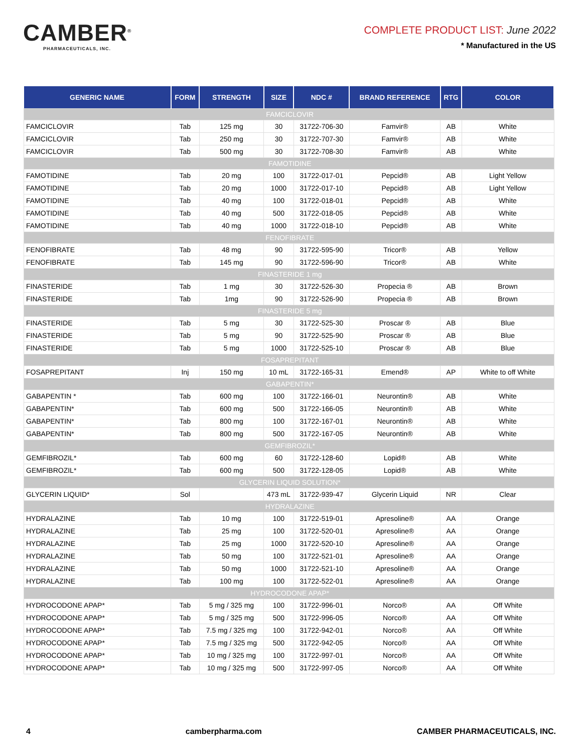CAMBER<sup>®</sup>
PHARMACEUTICALS, INC.
COMPLETE PRODUCT LIST: June 2022
* Manufactured in the US
| GENERIC NAME | FORM | STRENGTH | SIZE | NDC # | BRAND REFERENCE | RTG | COLOR |
| --- | --- | --- | --- | --- | --- | --- | --- |
| FAMCICLOVIR | | | | | | | |
| FAMCICLOVIR | Tab | 125 mg | 30 | 31722-706-30 | Famvir® | AB | White |
| FAMCICLOVIR | Tab | 250 mg | 30 | 31722-707-30 | Famvir® | AB | White |
| FAMCICLOVIR | Tab | 500 mg | 30 | 31722-708-30 | Famvir® | AB | White |
| FAMOTIDINE | | | | | | | |
| FAMOTIDINE | Tab | 20 mg | 100 | 31722-017-01 | Pepcid® | AB | Light Yellow |
| FAMOTIDINE | Tab | 20 mg | 1000 | 31722-017-10 | Pepcid® | AB | Light Yellow |
| FAMOTIDINE | Tab | 40 mg | 100 | 31722-018-01 | Pepcid® | AB | White |
| FAMOTIDINE | Tab | 40 mg | 500 | 31722-018-05 | Pepcid® | AB | White |
| FAMOTIDINE | Tab | 40 mg | 1000 | 31722-018-10 | Pepcid® | AB | White |
| FENOFIBRATE | | | | | | | |
| FENOFIBRATE | Tab | 48 mg | 90 | 31722-595-90 | Tricor® | AB | Yellow |
| FENOFIBRATE | Tab | 145 mg | 90 | 31722-596-90 | Tricor® | AB | White |
| FINASTERIDE 1 mg | | | | | | | |
| FINASTERIDE | Tab | 1 mg | 30 | 31722-526-30 | Propecia ® | AB | Brown |
| FINASTERIDE | Tab | 1mg | 90 | 31722-526-90 | Propecia ® | AB | Brown |
| FINASTERIDE 5 mg | | | | | | | |
| FINASTERIDE | Tab | 5 mg | 30 | 31722-525-30 | Proscar ® | AB | Blue |
| FINASTERIDE | Tab | 5 mg | 90 | 31722-525-90 | Proscar ® | AB | Blue |
| FINASTERIDE | Tab | 5 mg | 1000 | 31722-525-10 | Proscar ® | AB | Blue |
| FOSAPREPITANT | | | | | | | |
| FOSAPREPITANT | Inj | 150 mg | 10 mL | 31722-165-31 | Emend® | AP | White to off White |
| GABAPENTIN* | | | | | | | |
| GABAPENTIN * | Tab | 600 mg | 100 | 31722-166-01 | Neurontin® | AB | White |
| GABAPENTIN* | Tab | 600 mg | 500 | 31722-166-05 | Neurontin® | AB | White |
| GABAPENTIN* | Tab | 800 mg | 100 | 31722-167-01 | Neurontin® | AB | White |
| GABAPENTIN* | Tab | 800 mg | 500 | 31722-167-05 | Neurontin® | AB | White |
| GEMFIBROZIL* | | | | | | | |
| GEMFIBROZIL* | Tab | 600 mg | 60 | 31722-128-60 | Lopid® | AB | White |
| GEMFIBROZIL* | Tab | 600 mg | 500 | 31722-128-05 | Lopid® | AB | White |
| GLYCERIN LIQUID SOLUTION* | | | | | | | |
| GLYCERIN LIQUID* | Sol | | 473 mL | 31722-939-47 | Glycerin Liquid | NR | Clear |
| HYDRALAZINE | | | | | | | |
| HYDRALAZINE | Tab | 10 mg | 100 | 31722-519-01 | Apresoline® | AA | Orange |
| HYDRALAZINE | Tab | 25 mg | 100 | 31722-520-01 | Apresoline® | AA | Orange |
| HYDRALAZINE | Tab | 25 mg | 1000 | 31722-520-10 | Apresoline® | AA | Orange |
| HYDRALAZINE | Tab | 50 mg | 100 | 31722-521-01 | Apresoline® | AA | Orange |
| HYDRALAZINE | Tab | 50 mg | 1000 | 31722-521-10 | Apresoline® | AA | Orange |
| HYDRALAZINE | Tab | 100 mg | 100 | 31722-522-01 | Apresoline® | AA | Orange |
| HYDROCODONE APAP* | | | | | | | |
| HYDROCODONE APAP* | Tab | 5 mg / 325 mg | 100 | 31722-996-01 | Norco® | AA | Off White |
| HYDROCODONE APAP* | Tab | 5 mg / 325 mg | 500 | 31722-996-05 | Norco® | AA | Off White |
| HYDROCODONE APAP* | Tab | 7.5 mg / 325 mg | 100 | 31722-942-01 | Norco® | AA | Off White |
| HYDROCODONE APAP* | Tab | 7.5 mg / 325 mg | 500 | 31722-942-05 | Norco® | AA | Off White |
| HYDROCODONE APAP* | Tab | 10 mg / 325 mg | 100 | 31722-997-01 | Norco® | AA | Off White |
| HYDROCODONE APAP* | Tab | 10 mg / 325 mg | 500 | 31722-997-05 | Norco® | AA | Off White |
4 camberpharma.com CAMBER PHARMACEUTICALS, INC.